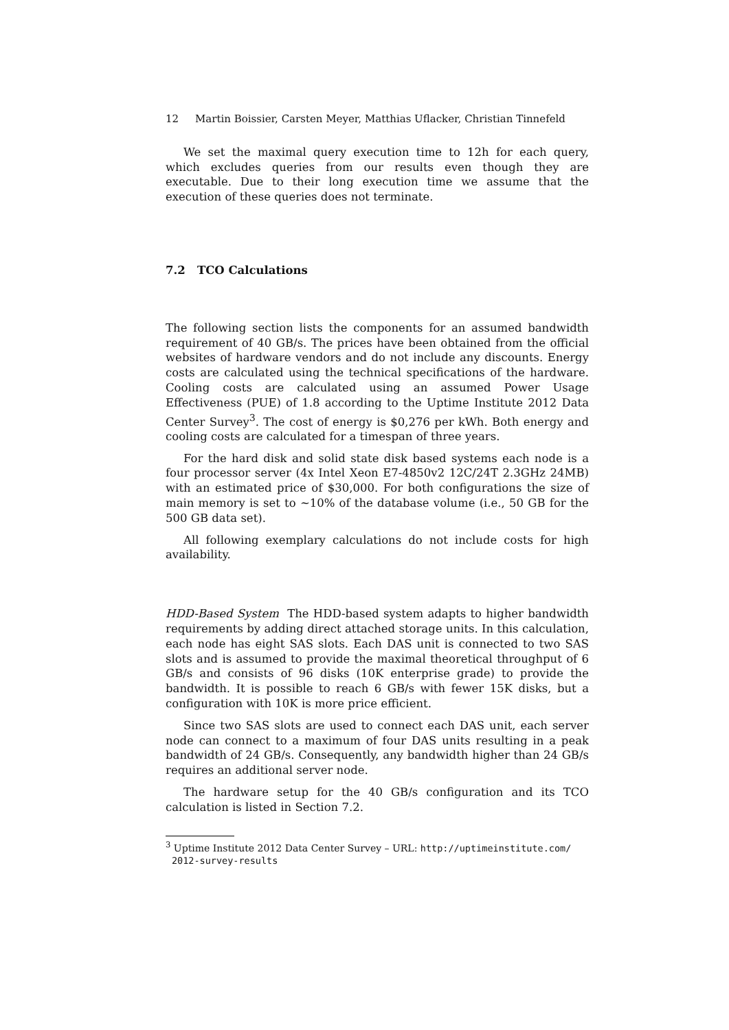12 Martin Boissier, Carsten Meyer, Matthias Uflacker, Christian Tinnefeld
We set the maximal query execution time to 12h for each query, which excludes queries from our results even though they are executable. Due to their long execution time we assume that the execution of these queries does not terminate.
7.2 TCO Calculations
The following section lists the components for an assumed bandwidth requirement of 40 GB/s. The prices have been obtained from the official websites of hardware vendors and do not include any discounts. Energy costs are calculated using the technical specifications of the hardware. Cooling costs are calculated using an assumed Power Usage Effectiveness (PUE) of 1.8 according to the Uptime Institute 2012 Data Center Survey<sup>3</sup>. The cost of energy is $0,276 per kWh. Both energy and cooling costs are calculated for a timespan of three years.
For the hard disk and solid state disk based systems each node is a four processor server (4x Intel Xeon E7-4850v2 12C/24T 2.3GHz 24MB) with an estimated price of $30,000. For both configurations the size of main memory is set to ~10% of the database volume (i.e., 50 GB for the 500 GB data set).
All following exemplary calculations do not include costs for high availability.
HDD-Based System The HDD-based system adapts to higher bandwidth requirements by adding direct attached storage units. In this calculation, each node has eight SAS slots. Each DAS unit is connected to two SAS slots and is assumed to provide the maximal theoretical throughput of 6 GB/s and consists of 96 disks (10K enterprise grade) to provide the bandwidth. It is possible to reach 6 GB/s with fewer 15K disks, but a configuration with 10K is more price efficient.
Since two SAS slots are used to connect each DAS unit, each server node can connect to a maximum of four DAS units resulting in a peak bandwidth of 24 GB/s. Consequently, any bandwidth higher than 24 GB/s requires an additional server node.
The hardware setup for the 40 GB/s configuration and its TCO calculation is listed in Section 7.2.
<sup>3</sup> Uptime Institute 2012 Data Center Survey – URL: http://uptimeinstitute.com/
2012-survey-results